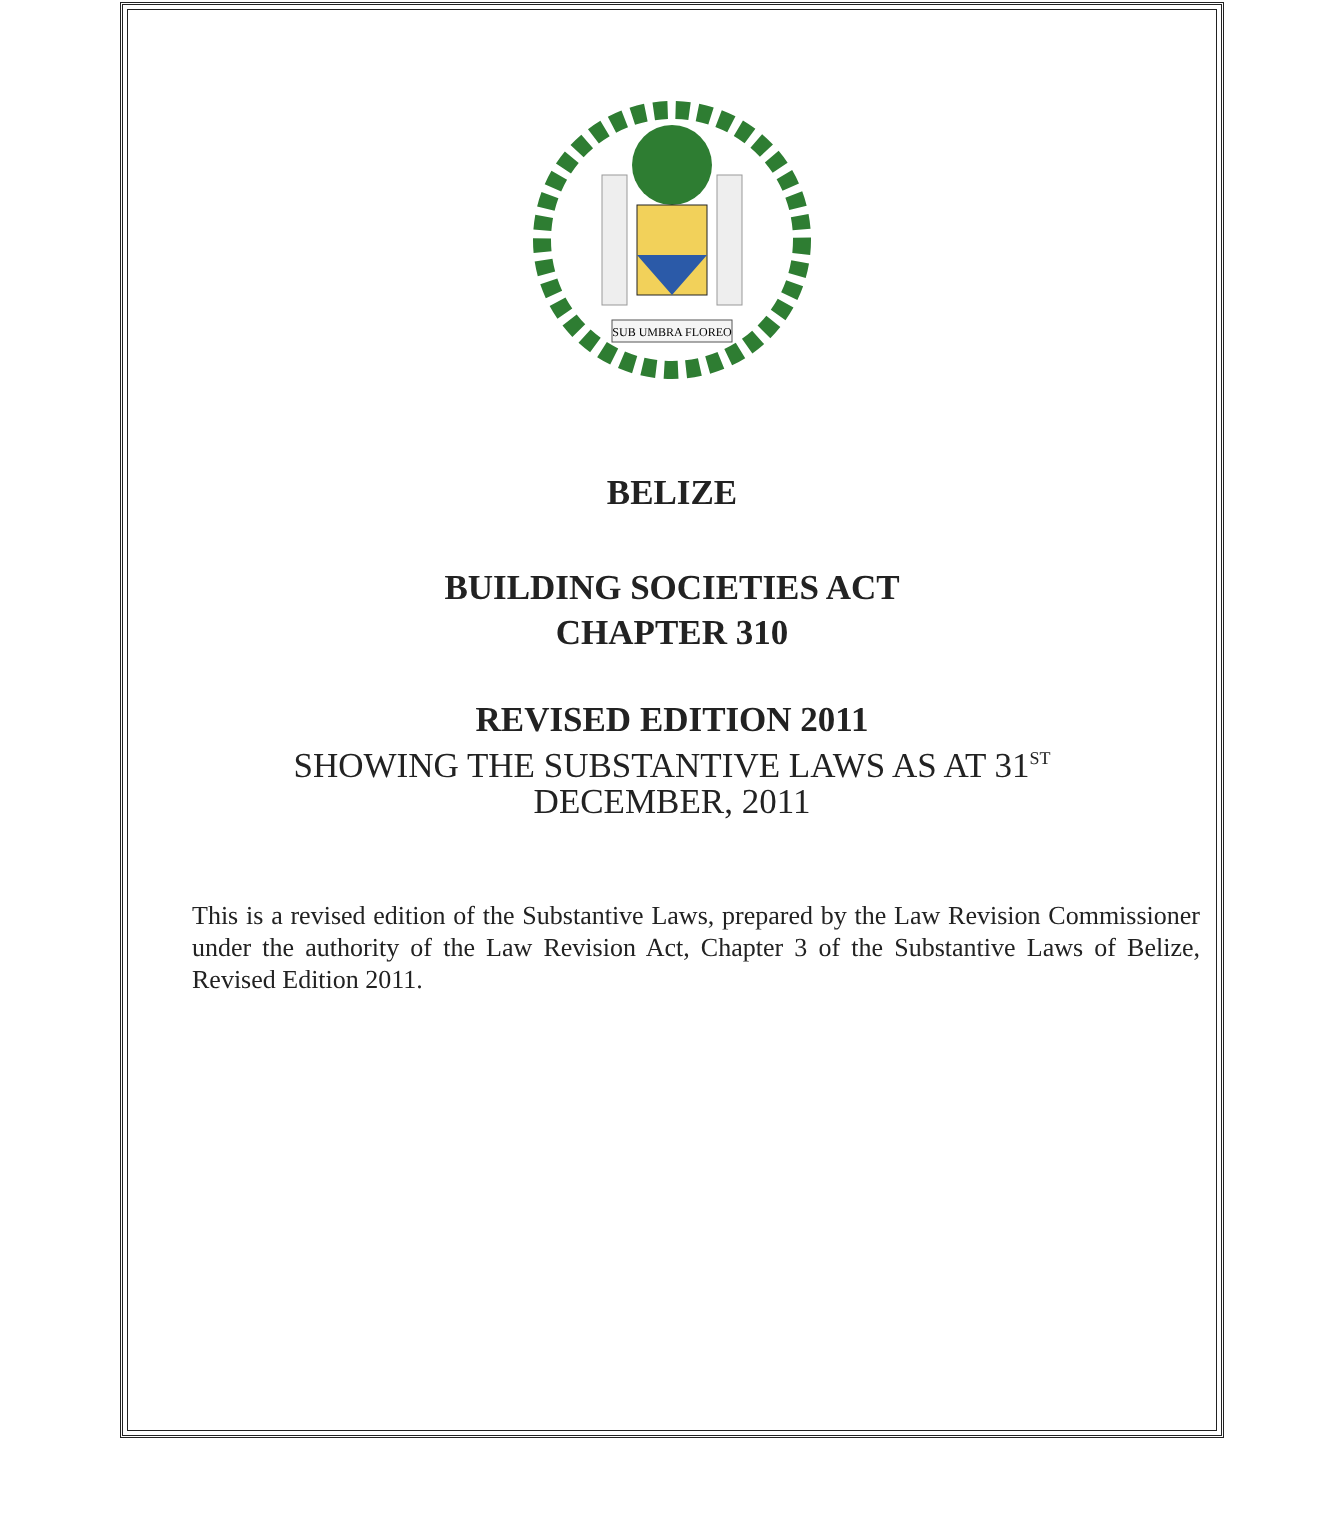SUB UMBRA FLOREO
BELIZE
BUILDING SOCIETIES ACT
CHAPTER 310
REVISED EDITION 2011
SHOWING THE SUBSTANTIVE LAWS AS AT 31<sup>ST</sup>
DECEMBER, 2011
This is a revised edition of the Substantive Laws, prepared by the Law Revision Commissioner under the authority of the Law Revision Act, Chapter 3 of the Substantive Laws of Belize, Revised Edition 2011.